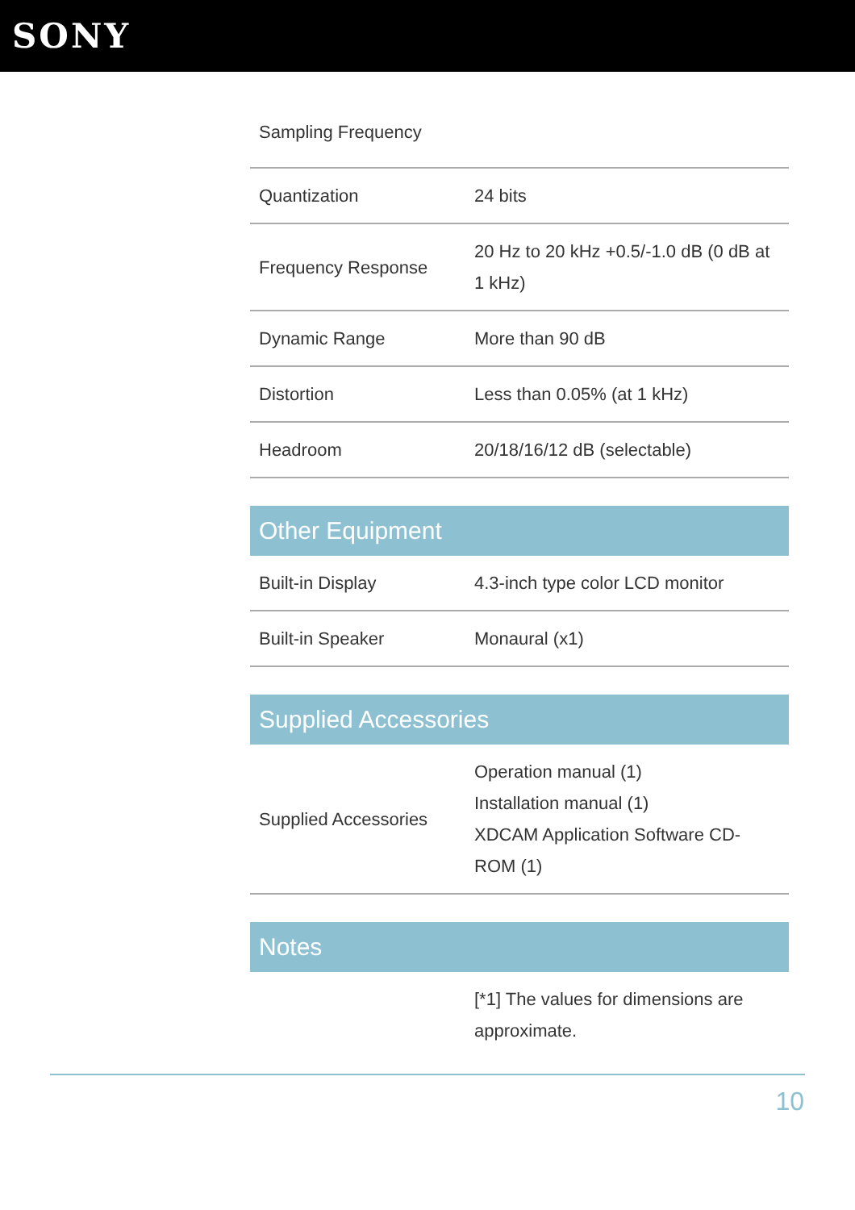SONY
| Sampling Frequency | |
| Quantization | 24 bits |
| Frequency Response | 20 Hz to 20 kHz +0.5/-1.0 dB (0 dB at 1 kHz) |
| Dynamic Range | More than 90 dB |
| Distortion | Less than 0.05% (at 1 kHz) |
| Headroom | 20/18/16/12 dB (selectable) |
Other Equipment
| Built-in Display | 4.3-inch type color LCD monitor |
| Built-in Speaker | Monaural (x1) |
Supplied Accessories
| Supplied Accessories | Operation manual (1) Installation manual (1) XDCAM Application Software CD-ROM (1) |
Notes
| | [*1] The values for dimensions are approximate. |
10